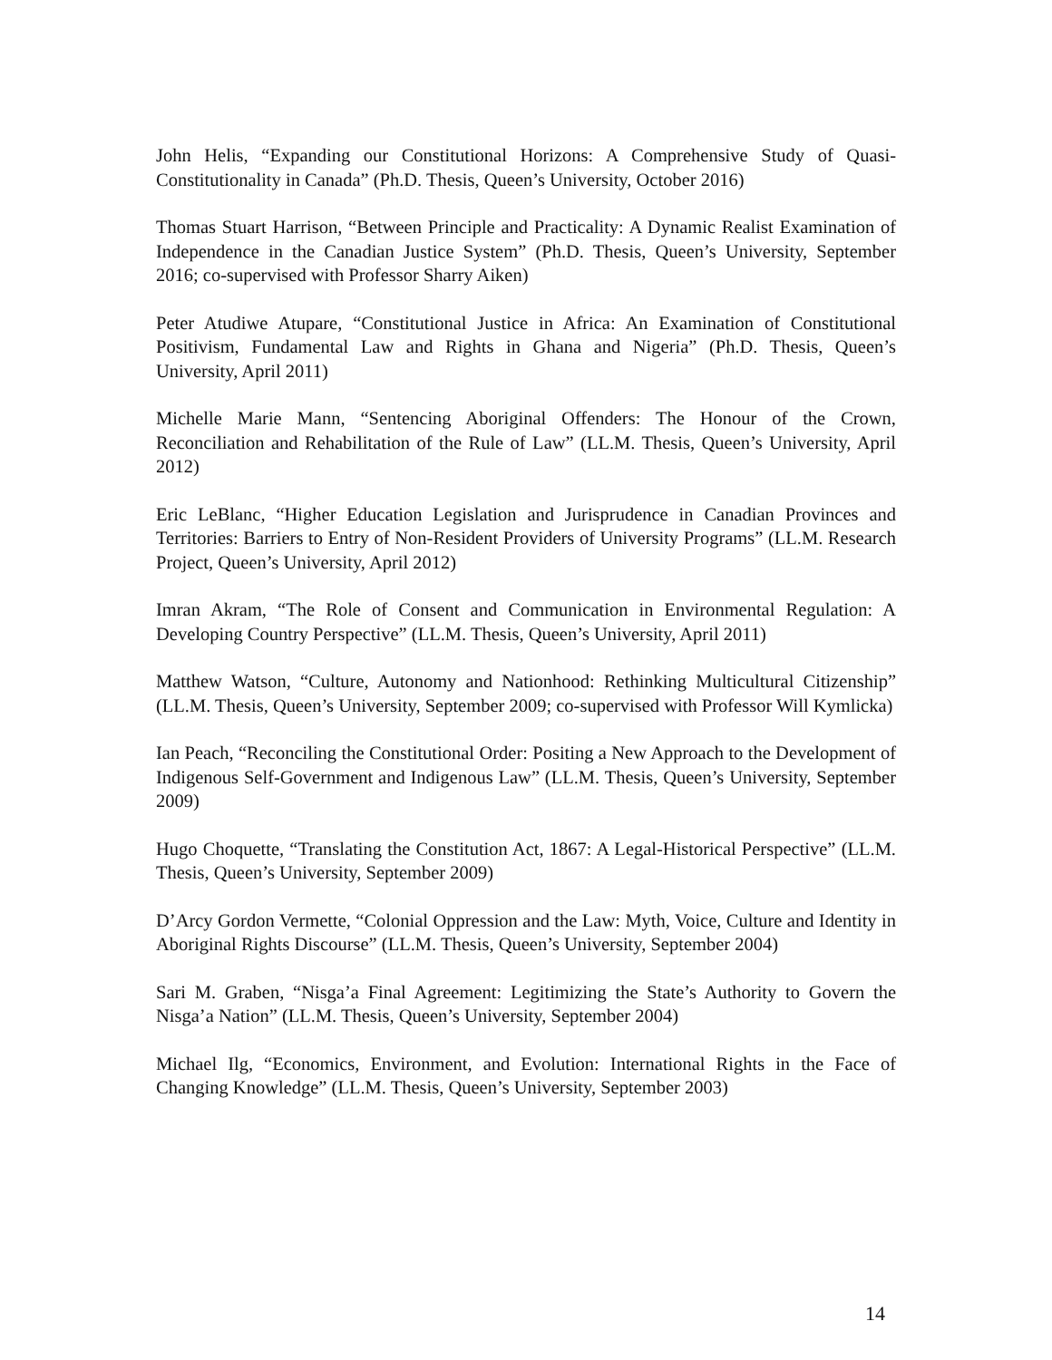John Helis, “Expanding our Constitutional Horizons: A Comprehensive Study of Quasi-Constitutionality in Canada” (Ph.D. Thesis, Queen’s University, October 2016)
Thomas Stuart Harrison, “Between Principle and Practicality: A Dynamic Realist Examination of Independence in the Canadian Justice System” (Ph.D. Thesis, Queen’s University, September 2016; co-supervised with Professor Sharry Aiken)
Peter Atudiwe Atupare, “Constitutional Justice in Africa: An Examination of Constitutional Positivism, Fundamental Law and Rights in Ghana and Nigeria” (Ph.D. Thesis, Queen’s University, April 2011)
Michelle Marie Mann, “Sentencing Aboriginal Offenders: The Honour of the Crown, Reconciliation and Rehabilitation of the Rule of Law” (LL.M. Thesis, Queen’s University, April 2012)
Eric LeBlanc, “Higher Education Legislation and Jurisprudence in Canadian Provinces and Territories: Barriers to Entry of Non-Resident Providers of University Programs” (LL.M. Research Project, Queen’s University, April 2012)
Imran Akram, “The Role of Consent and Communication in Environmental Regulation: A Developing Country Perspective” (LL.M. Thesis, Queen’s University, April 2011)
Matthew Watson, “Culture, Autonomy and Nationhood: Rethinking Multicultural Citizenship” (LL.M. Thesis, Queen’s University, September 2009; co-supervised with Professor Will Kymlicka)
Ian Peach, “Reconciling the Constitutional Order: Positing a New Approach to the Development of Indigenous Self-Government and Indigenous Law” (LL.M. Thesis, Queen’s University, September 2009)
Hugo Choquette, “Translating the Constitution Act, 1867: A Legal-Historical Perspective” (LL.M. Thesis, Queen’s University, September 2009)
D’Arcy Gordon Vermette, “Colonial Oppression and the Law: Myth, Voice, Culture and Identity in Aboriginal Rights Discourse” (LL.M. Thesis, Queen’s University, September 2004)
Sari M. Graben, “Nisga’a Final Agreement: Legitimizing the State’s Authority to Govern the Nisga’a Nation” (LL.M. Thesis, Queen’s University, September 2004)
Michael Ilg, “Economics, Environment, and Evolution: International Rights in the Face of Changing Knowledge” (LL.M. Thesis, Queen’s University, September 2003)
14